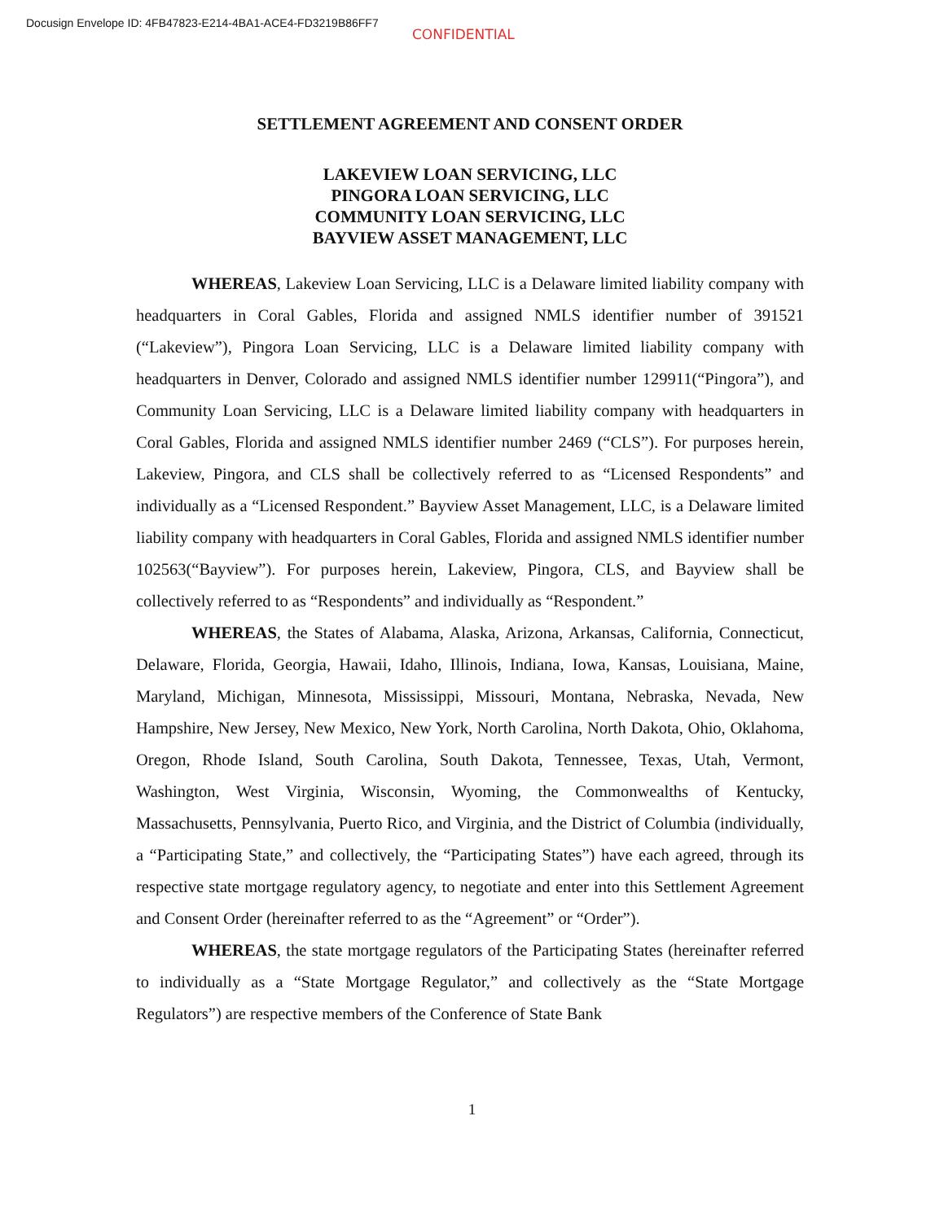Docusign Envelope ID: 4FB47823-E214-4BA1-ACE4-FD3219B86FF7
CONFIDENTIAL
SETTLEMENT AGREEMENT AND CONSENT ORDER
LAKEVIEW LOAN SERVICING, LLC
PINGORA LOAN SERVICING, LLC
COMMUNITY LOAN SERVICING, LLC
BAYVIEW ASSET MANAGEMENT, LLC
WHEREAS, Lakeview Loan Servicing, LLC is a Delaware limited liability company with headquarters in Coral Gables, Florida and assigned NMLS identifier number of 391521 (“Lakeview”), Pingora Loan Servicing, LLC is a Delaware limited liability company with headquarters in Denver, Colorado and assigned NMLS identifier number 129911(“Pingora”), and Community Loan Servicing, LLC is a Delaware limited liability company with headquarters in Coral Gables, Florida and assigned NMLS identifier number 2469 (“CLS”). For purposes herein, Lakeview, Pingora, and CLS shall be collectively referred to as “Licensed Respondents” and individually as a “Licensed Respondent.” Bayview Asset Management, LLC, is a Delaware limited liability company with headquarters in Coral Gables, Florida and assigned NMLS identifier number 102563(“Bayview”). For purposes herein, Lakeview, Pingora, CLS, and Bayview shall be collectively referred to as “Respondents” and individually as “Respondent.”
WHEREAS, the States of Alabama, Alaska, Arizona, Arkansas, California, Connecticut, Delaware, Florida, Georgia, Hawaii, Idaho, Illinois, Indiana, Iowa, Kansas, Louisiana, Maine, Maryland, Michigan, Minnesota, Mississippi, Missouri, Montana, Nebraska, Nevada, New Hampshire, New Jersey, New Mexico, New York, North Carolina, North Dakota, Ohio, Oklahoma, Oregon, Rhode Island, South Carolina, South Dakota, Tennessee, Texas, Utah, Vermont, Washington, West Virginia, Wisconsin, Wyoming, the Commonwealths of Kentucky, Massachusetts, Pennsylvania, Puerto Rico, and Virginia, and the District of Columbia (individually, a “Participating State,” and collectively, the “Participating States”) have each agreed, through its respective state mortgage regulatory agency, to negotiate and enter into this Settlement Agreement and Consent Order (hereinafter referred to as the “Agreement” or “Order”).
WHEREAS, the state mortgage regulators of the Participating States (hereinafter referred to individually as a “State Mortgage Regulator,” and collectively as the “State Mortgage Regulators”) are respective members of the Conference of State Bank
1